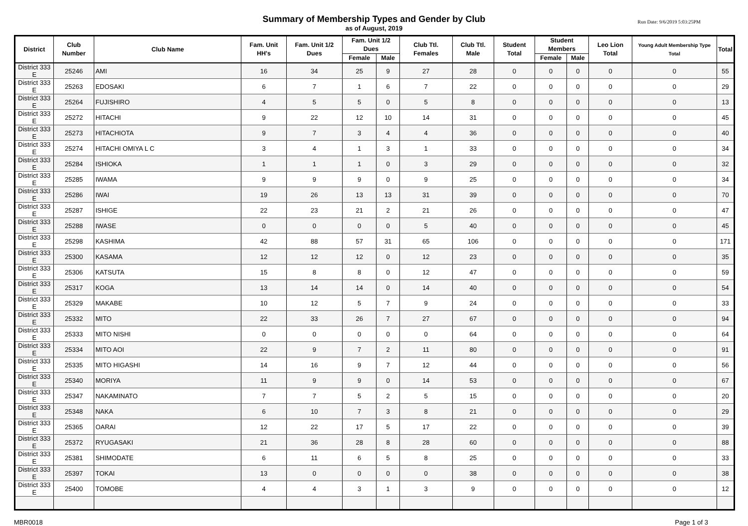Summary of Membership Types and Gender by Club
as of August, 2019
Run Date: 9/6/2019 5:03:25PM
| District | Club Number | Club Name | Fam. Unit HH's | Fam. Unit 1/2 Dues | Fam. Unit 1/2 Dues | | Club Ttl. Females | Club Ttl. Male | Student Total | Student Members | | Leo Lion Total | Young Adult Membership Type Total | Total |
| --- | --- | --- | --- | --- | --- | --- | --- | --- | --- | --- | --- | --- | --- | --- |
| | | | | | Female | Male | | | | Female | Male | | | |
| District 333 E | 25246 | AMI | 16 | 34 | 25 | 9 | 27 | 28 | 0 | 0 | 0 | 0 | 0 | 55 |
| District 333 E | 25263 | EDOSAKI | 6 | 7 | 1 | 6 | 7 | 22 | 0 | 0 | 0 | 0 | 0 | 29 |
| District 333 E | 25264 | FUJISHIRO | 4 | 5 | 5 | 0 | 5 | 8 | 0 | 0 | 0 | 0 | 0 | 13 |
| District 333 E | 25272 | HITACHI | 9 | 22 | 12 | 10 | 14 | 31 | 0 | 0 | 0 | 0 | 0 | 45 |
| District 333 E | 25273 | HITACHIOTA | 9 | 7 | 3 | 4 | 4 | 36 | 0 | 0 | 0 | 0 | 0 | 40 |
| District 333 E | 25274 | HITACHI OMIYA L C | 3 | 4 | 1 | 3 | 1 | 33 | 0 | 0 | 0 | 0 | 0 | 34 |
| District 333 E | 25284 | ISHIOKA | 1 | 1 | 1 | 0 | 3 | 29 | 0 | 0 | 0 | 0 | 0 | 32 |
| District 333 E | 25285 | IWAMA | 9 | 9 | 9 | 0 | 9 | 25 | 0 | 0 | 0 | 0 | 0 | 34 |
| District 333 E | 25286 | IWAI | 19 | 26 | 13 | 13 | 31 | 39 | 0 | 0 | 0 | 0 | 0 | 70 |
| District 333 E | 25287 | ISHIGE | 22 | 23 | 21 | 2 | 21 | 26 | 0 | 0 | 0 | 0 | 0 | 47 |
| District 333 E | 25288 | IWASE | 0 | 0 | 0 | 0 | 5 | 40 | 0 | 0 | 0 | 0 | 0 | 45 |
| District 333 E | 25298 | KASHIMA | 42 | 88 | 57 | 31 | 65 | 106 | 0 | 0 | 0 | 0 | 0 | 171 |
| District 333 E | 25300 | KASAMA | 12 | 12 | 12 | 0 | 12 | 23 | 0 | 0 | 0 | 0 | 0 | 35 |
| District 333 E | 25306 | KATSUTA | 15 | 8 | 8 | 0 | 12 | 47 | 0 | 0 | 0 | 0 | 0 | 59 |
| District 333 E | 25317 | KOGA | 13 | 14 | 14 | 0 | 14 | 40 | 0 | 0 | 0 | 0 | 0 | 54 |
| District 333 E | 25329 | MAKABE | 10 | 12 | 5 | 7 | 9 | 24 | 0 | 0 | 0 | 0 | 0 | 33 |
| District 333 E | 25332 | MITO | 22 | 33 | 26 | 7 | 27 | 67 | 0 | 0 | 0 | 0 | 0 | 94 |
| District 333 E | 25333 | MITO NISHI | 0 | 0 | 0 | 0 | 0 | 64 | 0 | 0 | 0 | 0 | 0 | 64 |
| District 333 E | 25334 | MITO AOI | 22 | 9 | 7 | 2 | 11 | 80 | 0 | 0 | 0 | 0 | 0 | 91 |
| District 333 E | 25335 | MITO HIGASHI | 14 | 16 | 9 | 7 | 12 | 44 | 0 | 0 | 0 | 0 | 0 | 56 |
| District 333 E | 25340 | MORIYA | 11 | 9 | 9 | 0 | 14 | 53 | 0 | 0 | 0 | 0 | 0 | 67 |
| District 333 E | 25347 | NAKAMINATO | 7 | 7 | 5 | 2 | 5 | 15 | 0 | 0 | 0 | 0 | 0 | 20 |
| District 333 E | 25348 | NAKA | 6 | 10 | 7 | 3 | 8 | 21 | 0 | 0 | 0 | 0 | 0 | 29 |
| District 333 E | 25365 | OARAI | 12 | 22 | 17 | 5 | 17 | 22 | 0 | 0 | 0 | 0 | 0 | 39 |
| District 333 E | 25372 | RYUGASAKI | 21 | 36 | 28 | 8 | 28 | 60 | 0 | 0 | 0 | 0 | 0 | 88 |
| District 333 E | 25381 | SHIMODATE | 6 | 11 | 6 | 5 | 8 | 25 | 0 | 0 | 0 | 0 | 0 | 33 |
| District 333 E | 25397 | TOKAI | 13 | 0 | 0 | 0 | 0 | 38 | 0 | 0 | 0 | 0 | 0 | 38 |
| District 333 E | 25400 | TOMOBE | 4 | 4 | 3 | 1 | 3 | 9 | 0 | 0 | 0 | 0 | 0 | 12 |
MBR0018 Page 1 of 3